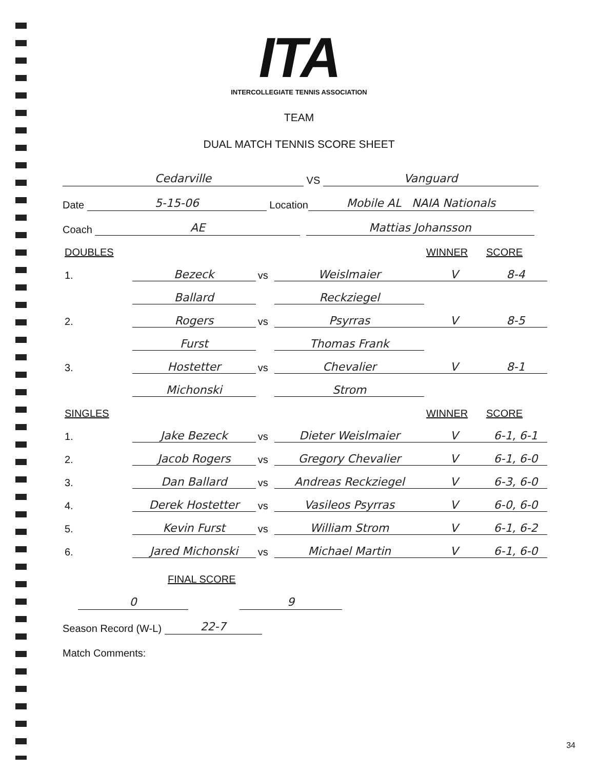ITA
INTERCOLLEGIATE TENNIS ASSOCIATION
TEAM
DUAL MATCH TENNIS SCORE SHEET
Cedarville VS Vanguard
Date 5-15-06 Location Mobile AL NAIA Nationals
Coach AE Mattias Johansson
| DOUBLES | | | | WINNER | SCORE |
| --- | --- | --- | --- | --- | --- |
| 1. | Bezeck | vs | Weislmaier | V | 8-4 |
| | Ballard | | Reckziegel | | |
| 2. | Rogers | vs | Psyrras | V | 8-5 |
| | Furst | | Thomas Frank | | |
| 3. | Hostetter | vs | Chevalier | V | 8-1 |
| | Michonski | | Strom | | |
| SINGLES | | | | WINNER | SCORE |
| 1. | Jake Bezeck | vs | Dieter Weislmaier | V | 6-1, 6-1 |
| 2. | Jacob Rogers | vs | Gregory Chevalier | V | 6-1, 6-0 |
| 3. | Dan Ballard | vs | Andreas Reckziegel | V | 6-3, 6-0 |
| 4. | Derek Hostetter | vs | Vasileos Psyrras | V | 6-0, 6-0 |
| 5. | Kevin Furst | vs | William Strom | V | 6-1, 6-2 |
| 6. | Jared Michonski | vs | Michael Martin | V | 6-1, 6-0 |
FINAL SCORE
0 9
Season Record (W-L) 22-7
Match Comments:
34